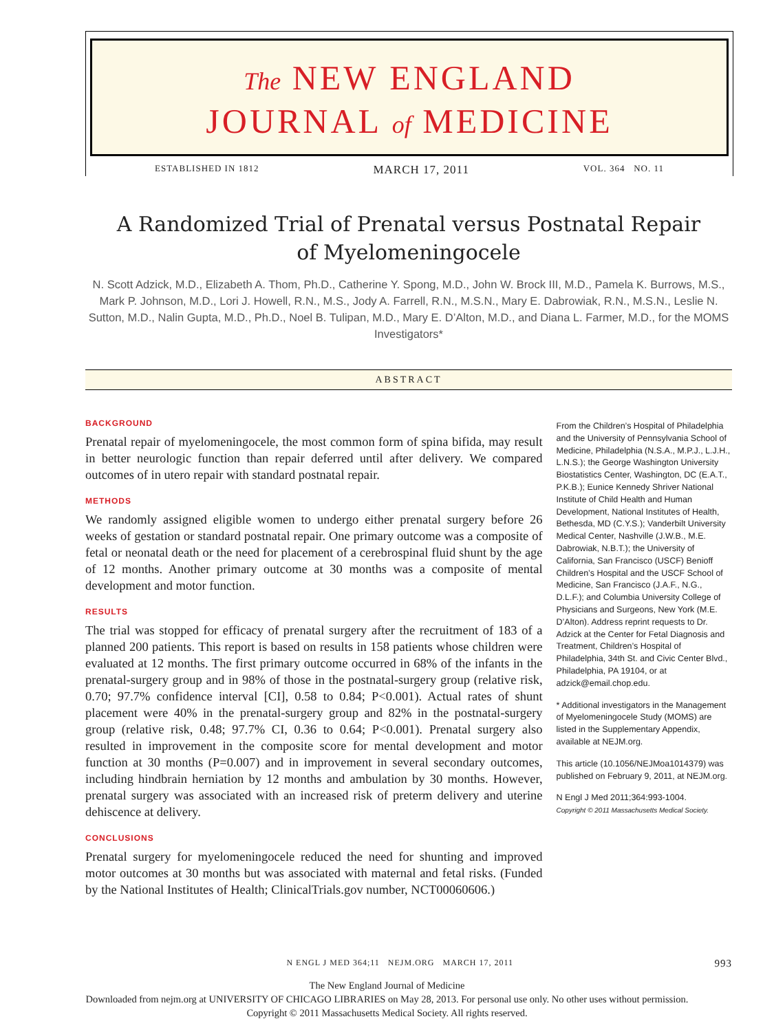The NEW ENGLAND
JOURNAL of MEDICINE
ESTABLISHED IN 1812 MARCH 17, 2011 VOL. 364 NO. 11
A Randomized Trial of Prenatal versus Postnatal Repair
of Myelomeningocele
N. Scott Adzick, M.D., Elizabeth A. Thom, Ph.D., Catherine Y. Spong, M.D., John W. Brock III, M.D., Pamela K. Burrows, M.S., Mark P. Johnson, M.D., Lori J. Howell, R.N., M.S., Jody A. Farrell, R.N., M.S.N., Mary E. Dabrowiak, R.N., M.S.N., Leslie N. Sutton, M.D., Nalin Gupta, M.D., Ph.D., Noel B. Tulipan, M.D., Mary E. D’Alton, M.D., and Diana L. Farmer, M.D., for the MOMS Investigators*
ABSTRACT
BACKGROUND
Prenatal repair of myelomeningocele, the most common form of spina bifida, may result in better neurologic function than repair deferred until after delivery. We compared outcomes of in utero repair with standard postnatal repair.
METHODS
We randomly assigned eligible women to undergo either prenatal surgery before 26 weeks of gestation or standard postnatal repair. One primary outcome was a composite of fetal or neonatal death or the need for placement of a cerebrospinal fluid shunt by the age of 12 months. Another primary outcome at 30 months was a composite of mental development and motor function.
RESULTS
The trial was stopped for efficacy of prenatal surgery after the recruitment of 183 of a planned 200 patients. This report is based on results in 158 patients whose children were evaluated at 12 months. The first primary outcome occurred in 68% of the infants in the prenatal-surgery group and in 98% of those in the postnatal-surgery group (relative risk, 0.70; 97.7% confidence interval [CI], 0.58 to 0.84; P<0.001). Actual rates of shunt placement were 40% in the prenatal-surgery group and 82% in the postnatal-surgery group (relative risk, 0.48; 97.7% CI, 0.36 to 0.64; P<0.001). Prenatal surgery also resulted in improvement in the composite score for mental development and motor function at 30 months (P=0.007) and in improvement in several secondary outcomes, including hindbrain herniation by 12 months and ambulation by 30 months. However, prenatal surgery was associated with an increased risk of preterm delivery and uterine dehiscence at delivery.
CONCLUSIONS
Prenatal surgery for myelomeningocele reduced the need for shunting and improved motor outcomes at 30 months but was associated with maternal and fetal risks. (Funded by the National Institutes of Health; ClinicalTrials.gov number, NCT00060606.)
From the Children’s Hospital of Philadelphia and the University of Pennsylvania School of Medicine, Philadelphia (N.S.A., M.P.J., L.J.H., L.N.S.); the George Washington University Biostatistics Center, Washington, DC (E.A.T., P.K.B.); Eunice Kennedy Shriver National Institute of Child Health and Human Development, National Institutes of Health, Bethesda, MD (C.Y.S.); Vanderbilt University Medical Center, Nashville (J.W.B., M.E. Dabrowiak, N.B.T.); the University of California, San Francisco (USCF) Benioff Children’s Hospital and the USCF School of Medicine, San Francisco (J.A.F., N.G., D.L.F.); and Columbia University College of Physicians and Surgeons, New York (M.E. D’Alton). Address reprint requests to Dr. Adzick at the Center for Fetal Diagnosis and Treatment, Children’s Hospital of Philadelphia, 34th St. and Civic Center Blvd., Philadelphia, PA 19104, or at adzick@email.chop.edu.
* Additional investigators in the Management of Myelomeningocele Study (MOMS) are listed in the Supplementary Appendix, available at NEJM.org.
This article (10.1056/NEJMoa1014379) was published on February 9, 2011, at NEJM.org.
N Engl J Med 2011;364:993-1004.
Copyright © 2011 Massachusetts Medical Society.
N ENGL J MED 364;11 NEJM.ORG MARCH 17, 2011 993
The New England Journal of Medicine
Downloaded from nejm.org at UNIVERSITY OF CHICAGO LIBRARIES on May 28, 2013. For personal use only. No other uses without permission.
Copyright © 2011 Massachusetts Medical Society. All rights reserved.